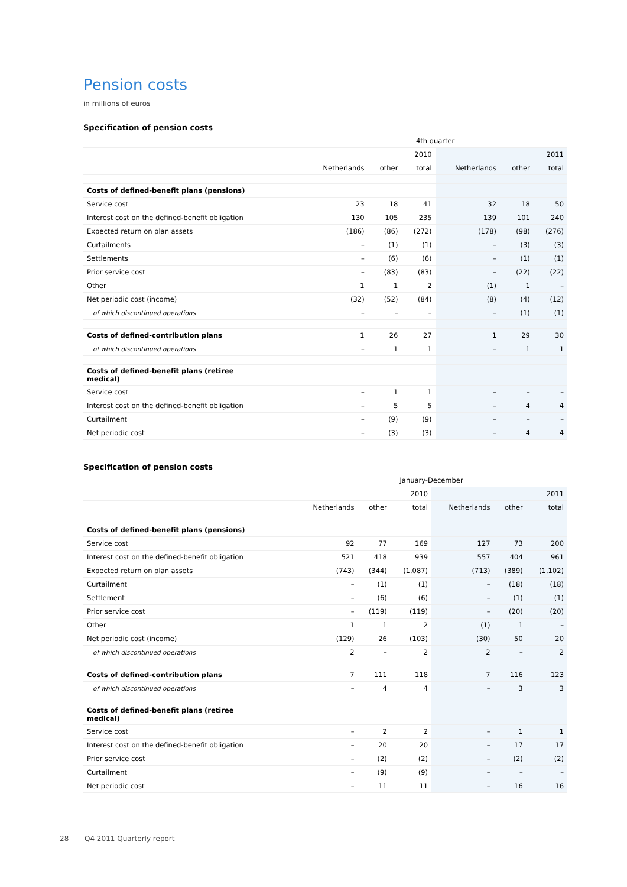Pension costs
in millions of euros
Specification of pension costs
| | 4th quarter | | | | | |
| --- | --- | --- | --- | --- | --- | --- |
| | | | 2010 | | | 2011 |
| | Netherlands | other | total | Netherlands | other | total |
| Costs of defined-benefit plans (pensions) | | | | | | |
| Service cost | 23 | 18 | 41 | 32 | 18 | 50 |
| Interest cost on the defined-benefit obligation | 130 | 105 | 235 | 139 | 101 | 240 |
| Expected return on plan assets | (186) | (86) | (272) | (178) | (98) | (276) |
| Curtailments | – | (1) | (1) | – | (3) | (3) |
| Settlements | – | (6) | (6) | – | (1) | (1) |
| Prior service cost | – | (83) | (83) | – | (22) | (22) |
| Other | 1 | 1 | 2 | (1) | 1 | – |
| Net periodic cost (income) | (32) | (52) | (84) | (8) | (4) | (12) |
| of which discontinued operations | – | – | – | – | (1) | (1) |
| Costs of defined-contribution plans | 1 | 26 | 27 | 1 | 29 | 30 |
| of which discontinued operations | – | 1 | 1 | – | 1 | 1 |
| Costs of defined-benefit plans (retiree medical) | | | | | | |
| Service cost | – | 1 | 1 | – | – | – |
| Interest cost on the defined-benefit obligation | – | 5 | 5 | – | 4 | 4 |
| Curtailment | – | (9) | (9) | – | – | – |
| Net periodic cost | – | (3) | (3) | – | 4 | 4 |
Specification of pension costs
| | January-December | | | | | |
| --- | --- | --- | --- | --- | --- | --- |
| | | | 2010 | | | 2011 |
| | Netherlands | other | total | Netherlands | other | total |
| Costs of defined-benefit plans (pensions) | | | | | | |
| Service cost | 92 | 77 | 169 | 127 | 73 | 200 |
| Interest cost on the defined-benefit obligation | 521 | 418 | 939 | 557 | 404 | 961 |
| Expected return on plan assets | (743) | (344) | (1,087) | (713) | (389) | (1,102) |
| Curtailment | – | (1) | (1) | – | (18) | (18) |
| Settlement | – | (6) | (6) | – | (1) | (1) |
| Prior service cost | – | (119) | (119) | – | (20) | (20) |
| Other | 1 | 1 | 2 | (1) | 1 | – |
| Net periodic cost (income) | (129) | 26 | (103) | (30) | 50 | 20 |
| of which discontinued operations | 2 | – | 2 | 2 | – | 2 |
| Costs of defined-contribution plans | 7 | 111 | 118 | 7 | 116 | 123 |
| of which discontinued operations | – | 4 | 4 | – | 3 | 3 |
| Costs of defined-benefit plans (retiree medical) | | | | | | |
| Service cost | – | 2 | 2 | – | 1 | 1 |
| Interest cost on the defined-benefit obligation | – | 20 | 20 | – | 17 | 17 |
| Prior service cost | – | (2) | (2) | – | (2) | (2) |
| Curtailment | – | (9) | (9) | – | – | – |
| Net periodic cost | – | 11 | 11 | – | 16 | 16 |
28 Q4 2011 Quarterly report